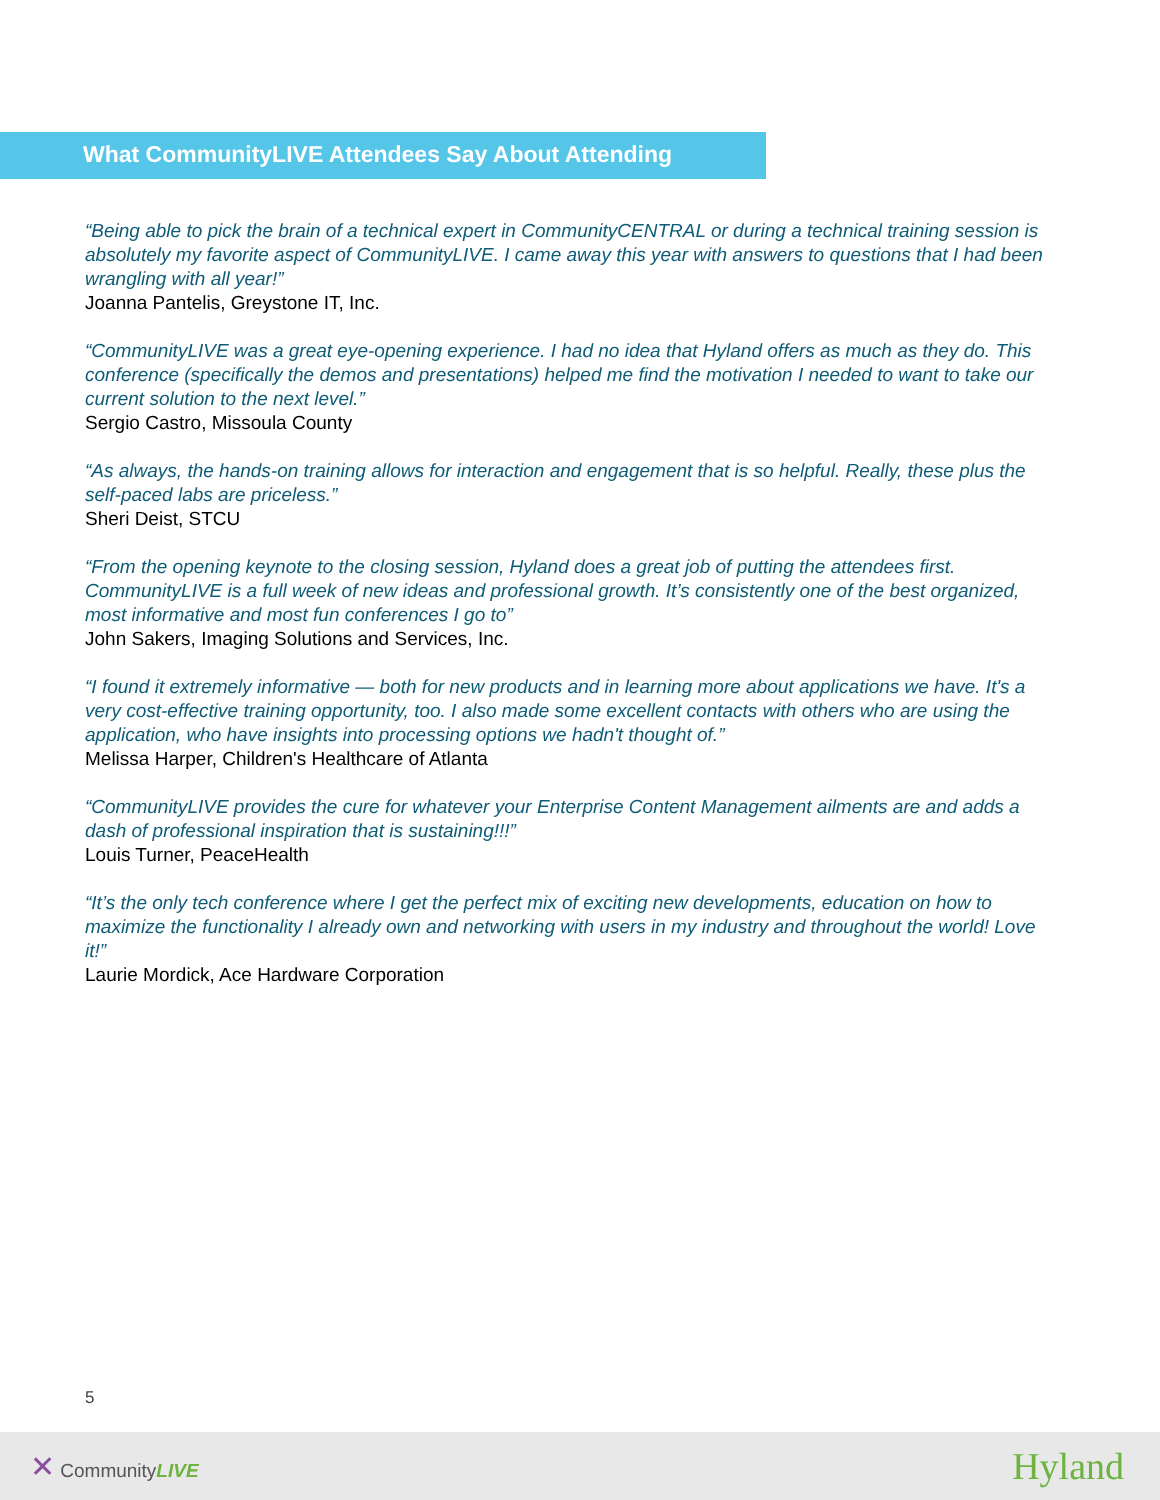What CommunityLIVE Attendees Say About Attending
“Being able to pick the brain of a technical expert in CommunityCENTRAL or during a technical training session is absolutely my favorite aspect of CommunityLIVE. I came away this year with answers to questions that I had been wrangling with all year!”
Joanna Pantelis, Greystone IT, Inc.
“CommunityLIVE was a great eye-opening experience. I had no idea that Hyland offers as much as they do. This conference (specifically the demos and presentations) helped me find the motivation I needed to want to take our current solution to the next level.”
Sergio Castro, Missoula County
“As always, the hands-on training allows for interaction and engagement that is so helpful. Really, these plus the self-paced labs are priceless.”
Sheri Deist, STCU
“From the opening keynote to the closing session, Hyland does a great job of putting the attendees first. CommunityLIVE is a full week of new ideas and professional growth. It’s consistently one of the best organized, most informative and most fun conferences I go to”
John Sakers, Imaging Solutions and Services, Inc.
“I found it extremely informative — both for new products and in learning more about applications we have. It's a very cost-effective training opportunity, too. I also made some excellent contacts with others who are using the application, who have insights into processing options we hadn't thought of.”
Melissa Harper, Children's Healthcare of Atlanta
“CommunityLIVE provides the cure for whatever your Enterprise Content Management ailments are and adds a dash of professional inspiration that is sustaining!!!”
Louis Turner, PeaceHealth
“It’s the only tech conference where I get the perfect mix of exciting new developments, education on how to maximize the functionality I already own and networking with users in my industry and throughout the world! Love it!”
Laurie Mordick, Ace Hardware Corporation
5
✕ CommunityLIVE
Hyland